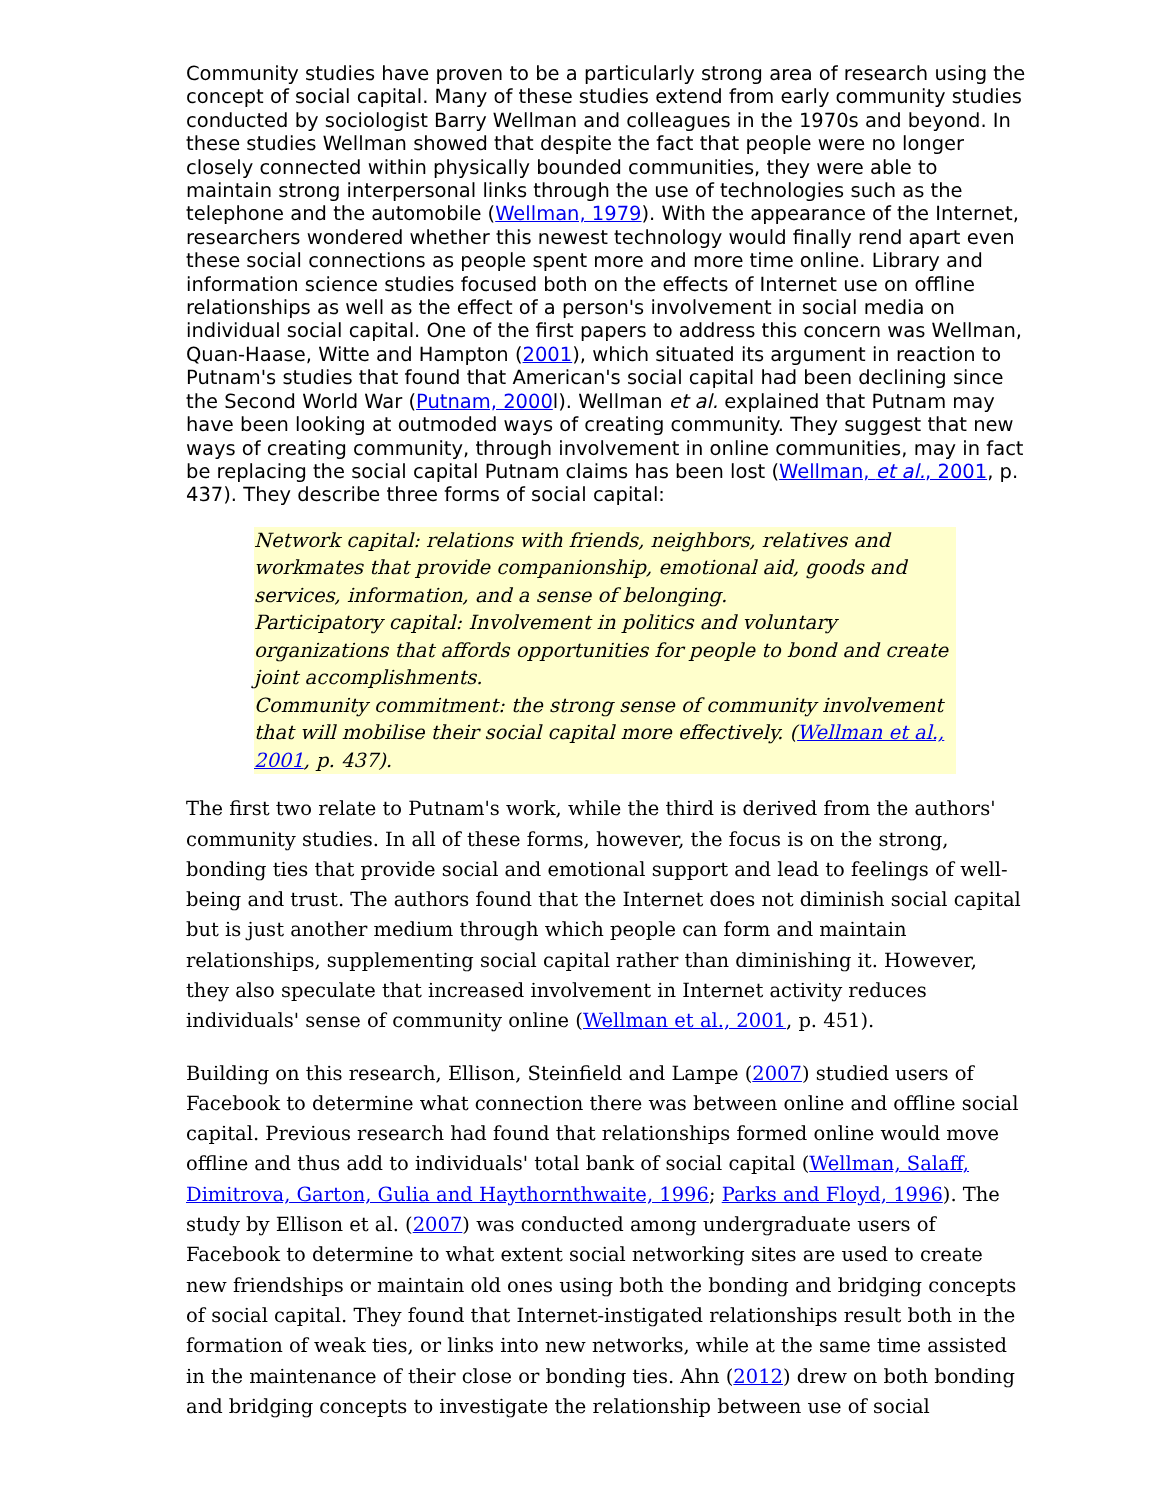Community studies have proven to be a particularly strong area of research using the concept of social capital. Many of these studies extend from early community studies conducted by sociologist Barry Wellman and colleagues in the 1970s and beyond. In these studies Wellman showed that despite the fact that people were no longer closely connected within physically bounded communities, they were able to maintain strong interpersonal links through the use of technologies such as the telephone and the automobile (Wellman, 1979). With the appearance of the Internet, researchers wondered whether this newest technology would finally rend apart even these social connections as people spent more and more time online. Library and information science studies focused both on the effects of Internet use on offline relationships as well as the effect of a person's involvement in social media on individual social capital. One of the first papers to address this concern was Wellman, Quan-Haase, Witte and Hampton (2001), which situated its argument in reaction to Putnam's studies that found that American's social capital had been declining since the Second World War (Putnam, 2000l). Wellman et al. explained that Putnam may have been looking at outmoded ways of creating community. They suggest that new ways of creating community, through involvement in online communities, may in fact be replacing the social capital Putnam claims has been lost (Wellman, et al., 2001, p. 437). They describe three forms of social capital:
Network capital: relations with friends, neighbors, relatives and workmates that provide companionship, emotional aid, goods and services, information, and a sense of belonging.
Participatory capital: Involvement in politics and voluntary organizations that affords opportunities for people to bond and create joint accomplishments.
Community commitment: the strong sense of community involvement that will mobilise their social capital more effectively. (Wellman et al., 2001, p. 437).
The first two relate to Putnam's work, while the third is derived from the authors' community studies. In all of these forms, however, the focus is on the strong, bonding ties that provide social and emotional support and lead to feelings of well-being and trust. The authors found that the Internet does not diminish social capital but is just another medium through which people can form and maintain relationships, supplementing social capital rather than diminishing it. However, they also speculate that increased involvement in Internet activity reduces individuals' sense of community online (Wellman et al., 2001, p. 451).
Building on this research, Ellison, Steinfield and Lampe (2007) studied users of Facebook to determine what connection there was between online and offline social capital. Previous research had found that relationships formed online would move offline and thus add to individuals' total bank of social capital (Wellman, Salaff, Dimitrova, Garton, Gulia and Haythornthwaite, 1996; Parks and Floyd, 1996). The study by Ellison et al. (2007) was conducted among undergraduate users of Facebook to determine to what extent social networking sites are used to create new friendships or maintain old ones using both the bonding and bridging concepts of social capital. They found that Internet-instigated relationships result both in the formation of weak ties, or links into new networks, while at the same time assisted in the maintenance of their close or bonding ties. Ahn (2012) drew on both bonding and bridging concepts to investigate the relationship between use of social